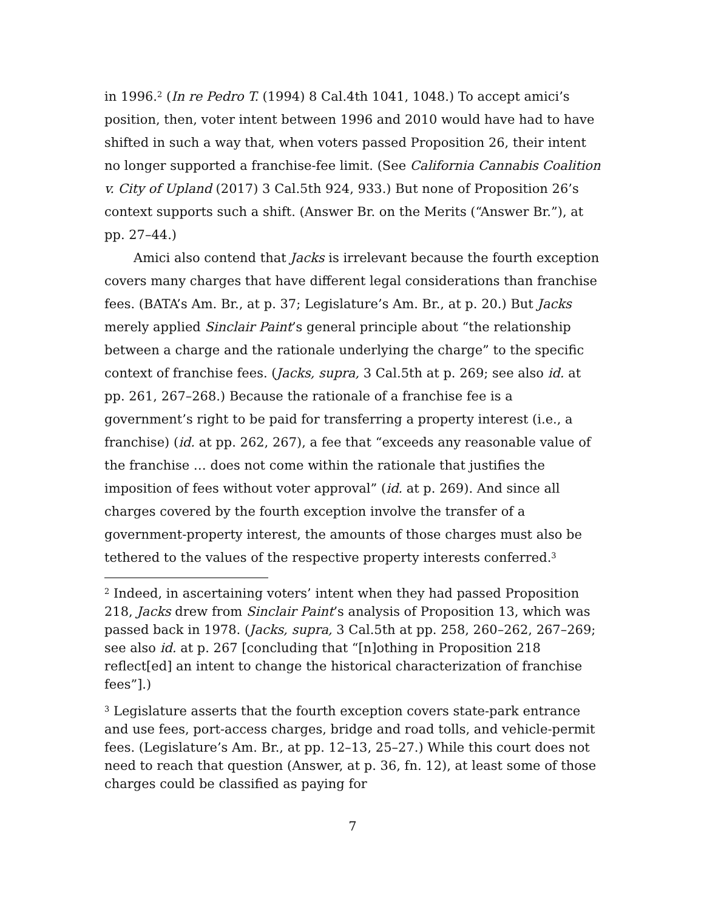in 1996.<sup>2</sup> (In re Pedro T. (1994) 8 Cal.4th 1041, 1048.) To accept amici’s position, then, voter intent between 1996 and 2010 would have had to have shifted in such a way that, when voters passed Proposition 26, their intent no longer supported a franchise-fee limit. (See California Cannabis Coalition v. City of Upland (2017) 3 Cal.5th 924, 933.) But none of Proposition 26’s context supports such a shift. (Answer Br. on the Merits (“Answer Br.”), at pp. 27–44.)
Amici also contend that Jacks is irrelevant because the fourth exception covers many charges that have different legal considerations than franchise fees. (BATA’s Am. Br., at p. 37; Legislature’s Am. Br., at p. 20.) But Jacks merely applied Sinclair Paint’s general principle about “the relationship between a charge and the rationale underlying the charge” to the specific context of franchise fees. (Jacks, supra, 3 Cal.5th at p. 269; see also id. at pp. 261, 267–268.) Because the rationale of a franchise fee is a government’s right to be paid for transferring a property interest (i.e., a franchise) (id. at pp. 262, 267), a fee that “exceeds any reasonable value of the franchise … does not come within the rationale that justifies the imposition of fees without voter approval” (id. at p. 269). And since all charges covered by the fourth exception involve the transfer of a government-property interest, the amounts of those charges must also be tethered to the values of the respective property interests conferred.<sup>3</sup>
<sup>2</sup> Indeed, in ascertaining voters’ intent when they had passed Proposition 218, Jacks drew from Sinclair Paint’s analysis of Proposition 13, which was passed back in 1978. (Jacks, supra, 3 Cal.5th at pp. 258, 260–262, 267–269; see also id. at p. 267 [concluding that “[n]othing in Proposition 218 reflect[ed] an intent to change the historical characterization of franchise fees”].)
<sup>3</sup> Legislature asserts that the fourth exception covers state-park entrance and use fees, port-access charges, bridge and road tolls, and vehicle-permit fees. (Legislature’s Am. Br., at pp. 12–13, 25–27.) While this court does not need to reach that question (Answer, at p. 36, fn. 12), at least some of those charges could be classified as paying for
7